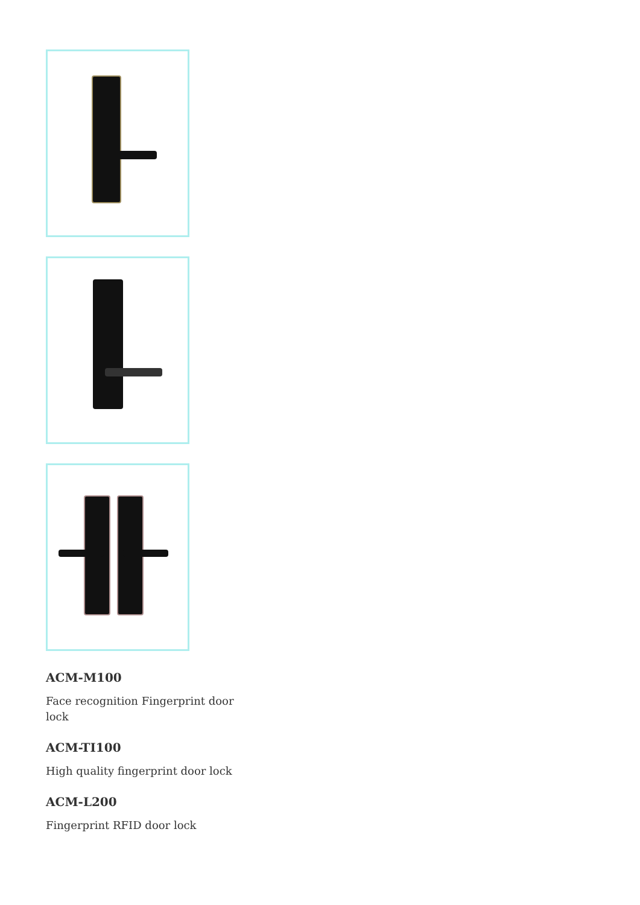ACM-M100
Face recognition Fingerprint door lock
ACM-TI100
High quality fingerprint door lock
ACM-L200
Fingerprint RFID door lock